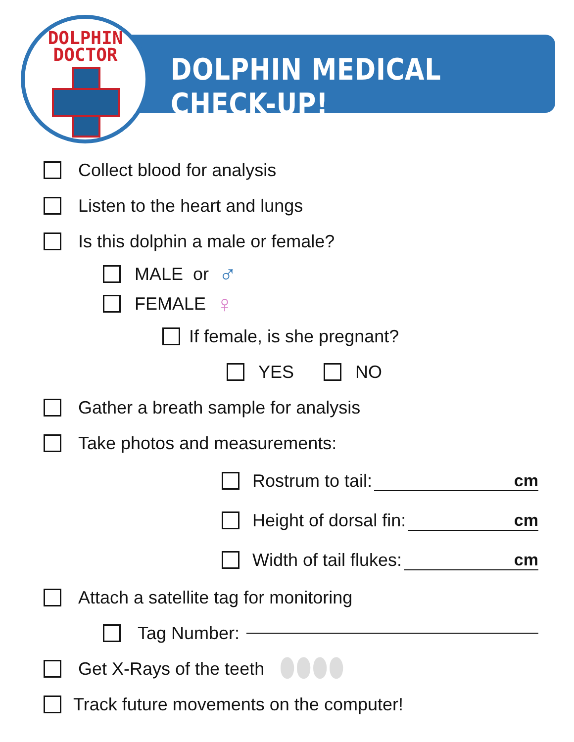DOLPHIN DOCTOR
DOLPHIN MEDICAL CHECK-UP!
Collect blood for analysis
Listen to the heart and lungs
Is this dolphin a male or female?
MALE or ♂
FEMALE ♀
If female, is she pregnant?
YES NO
Gather a breath sample for analysis
Take photos and measurements:
Rostrum to tail: cm
Height of dorsal fin: cm
Width of tail flukes: cm
Attach a satellite tag for monitoring
Tag Number:
Get X-Rays of the teeth ⬮⬮⬮⬮
Track future movements on the computer!